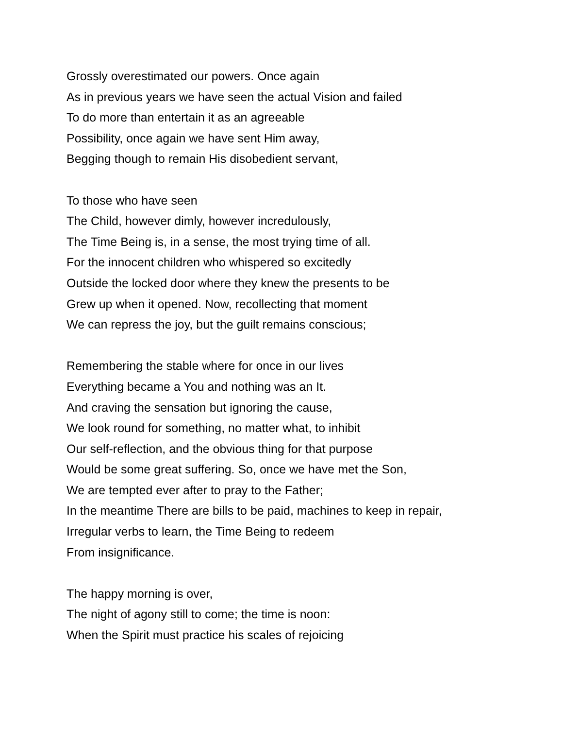Grossly overestimated our powers. Once again
As in previous years we have seen the actual Vision and failed
To do more than entertain it as an agreeable
Possibility, once again we have sent Him away,
Begging though to remain His disobedient servant,
To those who have seen
The Child, however dimly, however incredulously,
The Time Being is, in a sense, the most trying time of all.
For the innocent children who whispered so excitedly
Outside the locked door where they knew the presents to be
Grew up when it opened. Now, recollecting that moment
We can repress the joy, but the guilt remains conscious;
Remembering the stable where for once in our lives
Everything became a You and nothing was an It.
And craving the sensation but ignoring the cause,
We look round for something, no matter what, to inhibit
Our self-reflection, and the obvious thing for that purpose
Would be some great suffering. So, once we have met the Son,
We are tempted ever after to pray to the Father;
In the meantime There are bills to be paid, machines to keep in repair,
Irregular verbs to learn, the Time Being to redeem
From insignificance.
The happy morning is over,
The night of agony still to come; the time is noon:
When the Spirit must practice his scales of rejoicing